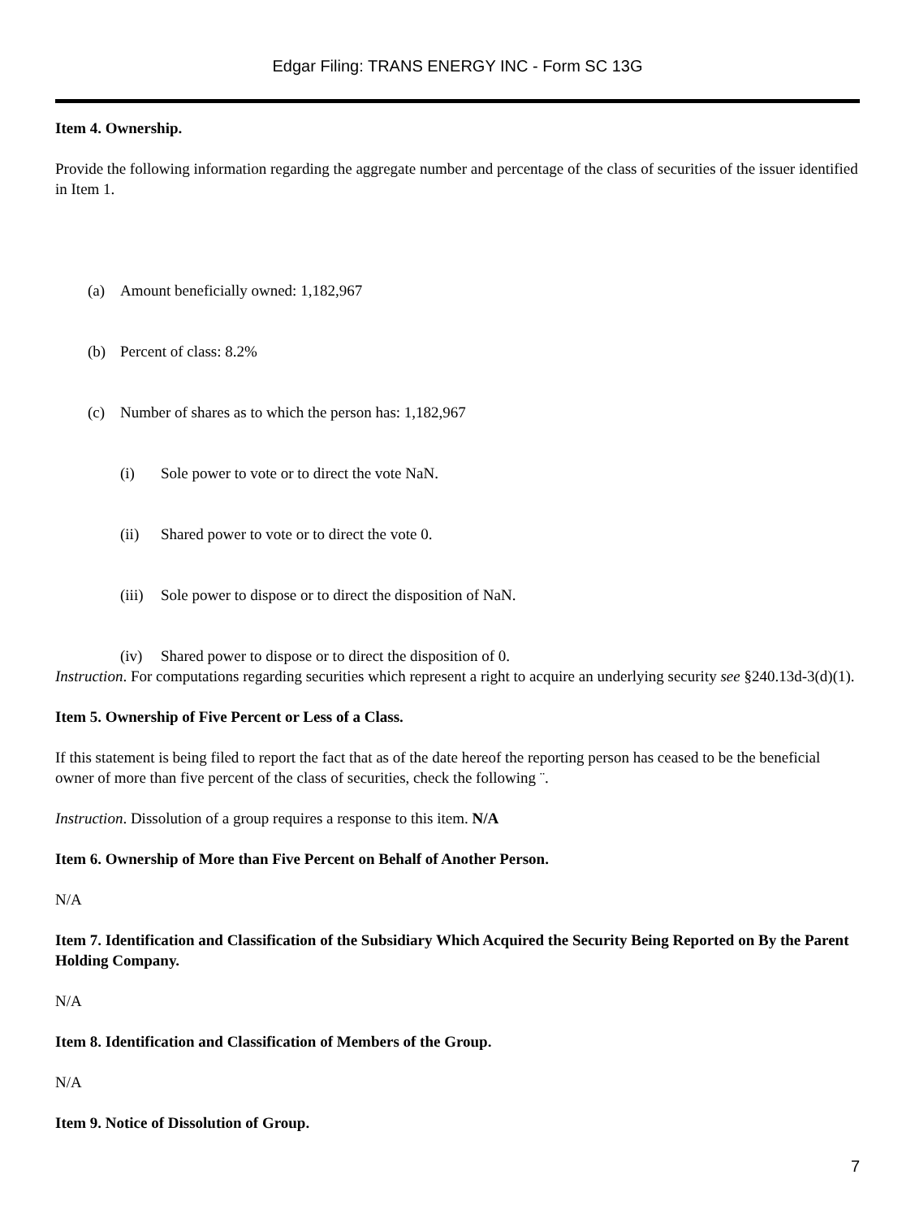Edgar Filing: TRANS ENERGY INC - Form SC 13G
Item 4. Ownership.
Provide the following information regarding the aggregate number and percentage of the class of securities of the issuer identified in Item 1.
(a) Amount beneficially owned: 1,182,967
(b) Percent of class: 8.2%
(c) Number of shares as to which the person has: 1,182,967
(i) Sole power to vote or to direct the vote NaN.
(ii) Shared power to vote or to direct the vote 0.
(iii) Sole power to dispose or to direct the disposition of NaN.
(iv) Shared power to dispose or to direct the disposition of 0.
Instruction. For computations regarding securities which represent a right to acquire an underlying security see §240.13d-3(d)(1).
Item 5. Ownership of Five Percent or Less of a Class.
If this statement is being filed to report the fact that as of the date hereof the reporting person has ceased to be the beneficial owner of more than five percent of the class of securities, check the following ¨.
Instruction. Dissolution of a group requires a response to this item. N/A
Item 6. Ownership of More than Five Percent on Behalf of Another Person.
N/A
Item 7. Identification and Classification of the Subsidiary Which Acquired the Security Being Reported on By the Parent Holding Company.
N/A
Item 8. Identification and Classification of Members of the Group.
N/A
Item 9. Notice of Dissolution of Group.
7